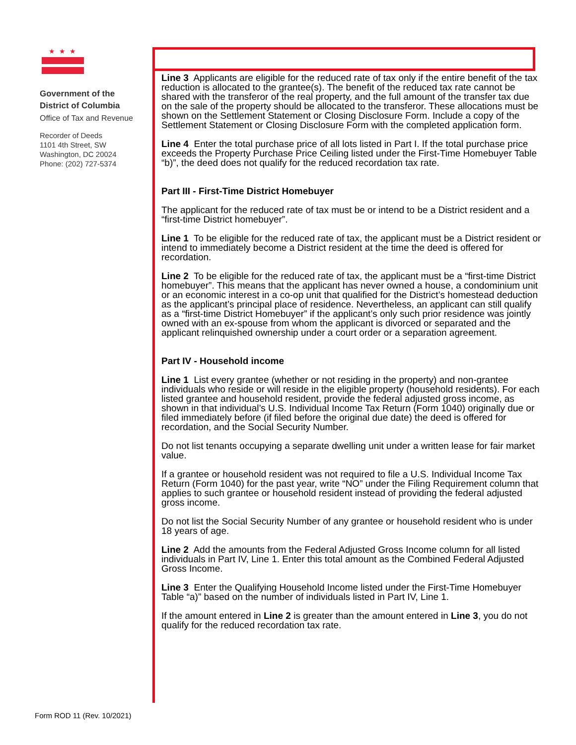★★★
Government of the
District of Columbia
Office of Tax and Revenue
Recorder of Deeds
1101 4th Street, SW
Washington, DC 20024
Phone: (202) 727-5374
Line 3 Applicants are eligible for the reduced rate of tax only if the entire benefit of the tax reduction is allocated to the grantee(s). The benefit of the reduced tax rate cannot be shared with the transferor of the real property, and the full amount of the transfer tax due on the sale of the property should be allocated to the transferor. These allocations must be shown on the Settlement Statement or Closing Disclosure Form. Include a copy of the Settlement Statement or Closing Disclosure Form with the completed application form.
Line 4 Enter the total purchase price of all lots listed in Part I. If the total purchase price exceeds the Property Purchase Price Ceiling listed under the First-Time Homebuyer Table “b)”, the deed does not qualify for the reduced recordation tax rate.
Part III - First-Time District Homebuyer
The applicant for the reduced rate of tax must be or intend to be a District resident and a “first-time District homebuyer”.
Line 1 To be eligible for the reduced rate of tax, the applicant must be a District resident or intend to immediately become a District resident at the time the deed is offered for recordation.
Line 2 To be eligible for the reduced rate of tax, the applicant must be a “first-time District homebuyer”. This means that the applicant has never owned a house, a condominium unit or an economic interest in a co-op unit that qualified for the District’s homestead deduction as the applicant’s principal place of residence. Nevertheless, an applicant can still qualify as a “first-time District Homebuyer” if the applicant’s only such prior residence was jointly owned with an ex-spouse from whom the applicant is divorced or separated and the applicant relinquished ownership under a court order or a separation agreement.
Part IV - Household income
Line 1 List every grantee (whether or not residing in the property) and non-grantee individuals who reside or will reside in the eligible property (household residents). For each listed grantee and household resident, provide the federal adjusted gross income, as shown in that individual’s U.S. Individual Income Tax Return (Form 1040) originally due or filed immediately before (if filed before the original due date) the deed is offered for recordation, and the Social Security Number.
Do not list tenants occupying a separate dwelling unit under a written lease for fair market value.
If a grantee or household resident was not required to file a U.S. Individual Income Tax Return (Form 1040) for the past year, write “NO” under the Filing Requirement column that applies to such grantee or household resident instead of providing the federal adjusted gross income.
Do not list the Social Security Number of any grantee or household resident who is under 18 years of age.
Line 2 Add the amounts from the Federal Adjusted Gross Income column for all listed individuals in Part IV, Line 1. Enter this total amount as the Combined Federal Adjusted Gross Income.
Line 3 Enter the Qualifying Household Income listed under the First-Time Homebuyer Table “a)” based on the number of individuals listed in Part IV, Line 1.
If the amount entered in Line 2 is greater than the amount entered in Line 3, you do not qualify for the reduced recordation tax rate.
Form ROD 11 (Rev. 10/2021)